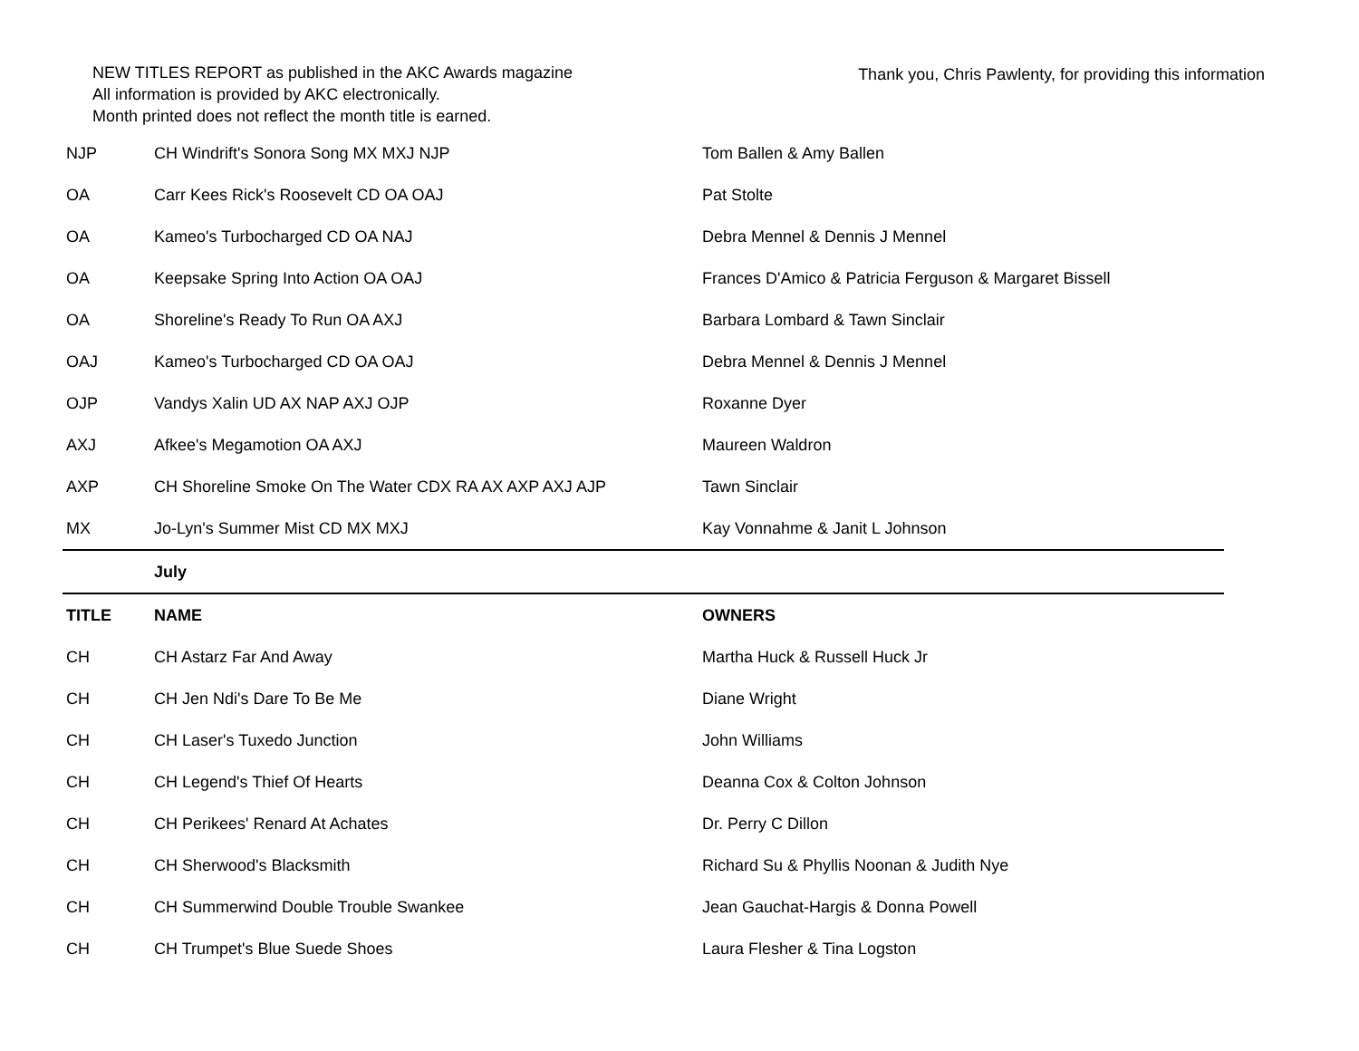NEW TITLES REPORT as published in the AKC Awards magazine
All information is provided by AKC electronically.
Month printed does not reflect the month title is earned.
Thank you, Chris Pawlenty, for providing this information
| NJP | CH Windrift's Sonora Song MX MXJ NJP | Tom Ballen & Amy Ballen |
| OA | Carr Kees Rick's Roosevelt CD OA OAJ | Pat Stolte |
| OA | Kameo's Turbocharged CD OA NAJ | Debra Mennel & Dennis J Mennel |
| OA | Keepsake Spring Into Action OA OAJ | Frances D'Amico & Patricia Ferguson & Margaret Bissell |
| OA | Shoreline's Ready To Run OA AXJ | Barbara Lombard & Tawn Sinclair |
| OAJ | Kameo's Turbocharged CD OA OAJ | Debra Mennel & Dennis J Mennel |
| OJP | Vandys Xalin UD AX NAP AXJ OJP | Roxanne Dyer |
| AXJ | Afkee's Megamotion OA AXJ | Maureen Waldron |
| AXP | CH Shoreline Smoke On The Water CDX RA AX AXP AXJ AJP | Tawn Sinclair |
| MX | Jo-Lyn's Summer Mist CD MX MXJ | Kay Vonnahme & Janit L Johnson |
| | July | |
| TITLE | NAME | OWNERS |
| CH | CH Astarz Far And Away | Martha Huck & Russell Huck Jr |
| CH | CH Jen Ndi's Dare To Be Me | Diane Wright |
| CH | CH Laser's Tuxedo Junction | John Williams |
| CH | CH Legend's Thief Of Hearts | Deanna Cox & Colton Johnson |
| CH | CH Perikees' Renard At Achates | Dr. Perry C Dillon |
| CH | CH Sherwood's Blacksmith | Richard Su & Phyllis Noonan & Judith Nye |
| CH | CH Summerwind Double Trouble Swankee | Jean Gauchat-Hargis & Donna Powell |
| CH | CH Trumpet's Blue Suede Shoes | Laura Flesher & Tina Logston |